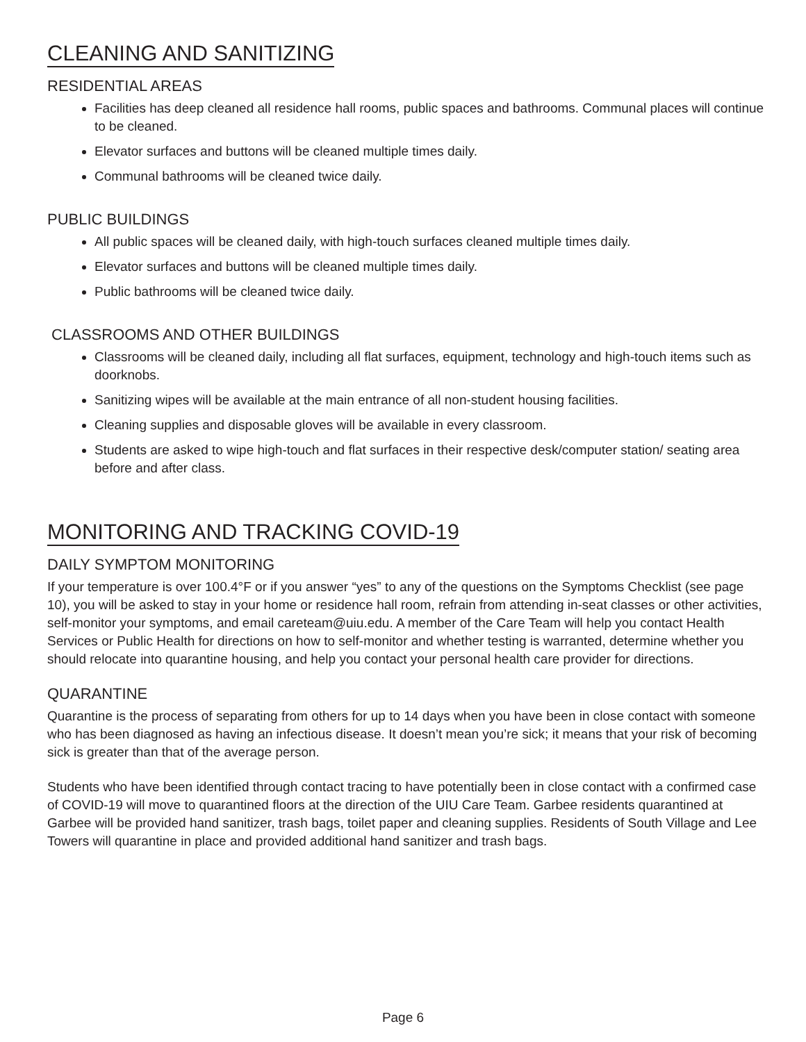CLEANING AND SANITIZING
RESIDENTIAL AREAS
Facilities has deep cleaned all residence hall rooms, public spaces and bathrooms. Communal places will continue to be cleaned.
Elevator surfaces and buttons will be cleaned multiple times daily.
Communal bathrooms will be cleaned twice daily.
PUBLIC BUILDINGS
All public spaces will be cleaned daily, with high-touch surfaces cleaned multiple times daily.
Elevator surfaces and buttons will be cleaned multiple times daily.
Public bathrooms will be cleaned twice daily.
CLASSROOMS AND OTHER BUILDINGS
Classrooms will be cleaned daily, including all flat surfaces, equipment, technology and high-touch items such as doorknobs.
Sanitizing wipes will be available at the main entrance of all non-student housing facilities.
Cleaning supplies and disposable gloves will be available in every classroom.
Students are asked to wipe high-touch and flat surfaces in their respective desk/computer station/ seating area before and after class.
MONITORING AND TRACKING COVID-19
DAILY SYMPTOM MONITORING
If your temperature is over 100.4°F or if you answer “yes” to any of the questions on the Symptoms Checklist (see page 10), you will be asked to stay in your home or residence hall room, refrain from attending in-seat classes or other activities, self-monitor your symptoms, and email careteam@uiu.edu. A member of the Care Team will help you contact Health Services or Public Health for directions on how to self-monitor and whether testing is warranted, determine whether you should relocate into quarantine housing, and help you contact your personal health care provider for directions.
QUARANTINE
Quarantine is the process of separating from others for up to 14 days when you have been in close contact with someone who has been diagnosed as having an infectious disease. It doesn’t mean you’re sick; it means that your risk of becoming sick is greater than that of the average person.
Students who have been identified through contact tracing to have potentially been in close contact with a confirmed case of COVID-19 will move to quarantined floors at the direction of the UIU Care Team. Garbee residents quarantined at Garbee will be provided hand sanitizer, trash bags, toilet paper and cleaning supplies. Residents of South Village and Lee Towers will quarantine in place and provided additional hand sanitizer and trash bags.
Page 6